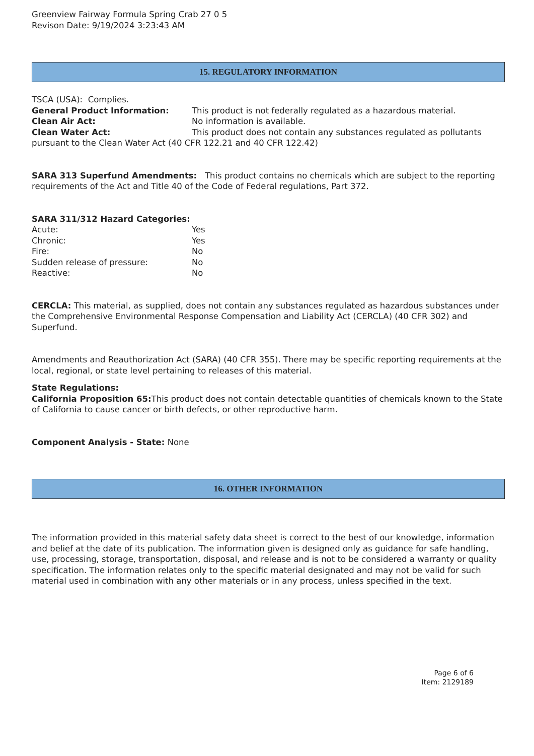Greenview Fairway Formula Spring Crab 27 0 5
Revison Date: 9/19/2024 3:23:43 AM
15. REGULATORY INFORMATION
TSCA (USA): Complies.
General Product Information: This product is not federally regulated as a hazardous material.
Clean Air Act: No information is available.
Clean Water Act: This product does not contain any substances regulated as pollutants pursuant to the Clean Water Act (40 CFR 122.21 and 40 CFR 122.42)
SARA 313 Superfund Amendments: This product contains no chemicals which are subject to the reporting requirements of the Act and Title 40 of the Code of Federal regulations, Part 372.
SARA 311/312 Hazard Categories:
| Acute: | Yes |
| Chronic: | Yes |
| Fire: | No |
| Sudden release of pressure: | No |
| Reactive: | No |
CERCLA: This material, as supplied, does not contain any substances regulated as hazardous substances under the Comprehensive Environmental Response Compensation and Liability Act (CERCLA) (40 CFR 302) and Superfund.
Amendments and Reauthorization Act (SARA) (40 CFR 355). There may be specific reporting requirements at the local, regional, or state level pertaining to releases of this material.
State Regulations:
California Proposition 65: This product does not contain detectable quantities of chemicals known to the State of California to cause cancer or birth defects, or other reproductive harm.
Component Analysis - State: None
16. OTHER INFORMATION
The information provided in this material safety data sheet is correct to the best of our knowledge, information and belief at the date of its publication. The information given is designed only as guidance for safe handling, use, processing, storage, transportation, disposal, and release and is not to be considered a warranty or quality specification. The information relates only to the specific material designated and may not be valid for such material used in combination with any other materials or in any process, unless specified in the text.
Page 6 of 6
Item: 2129189